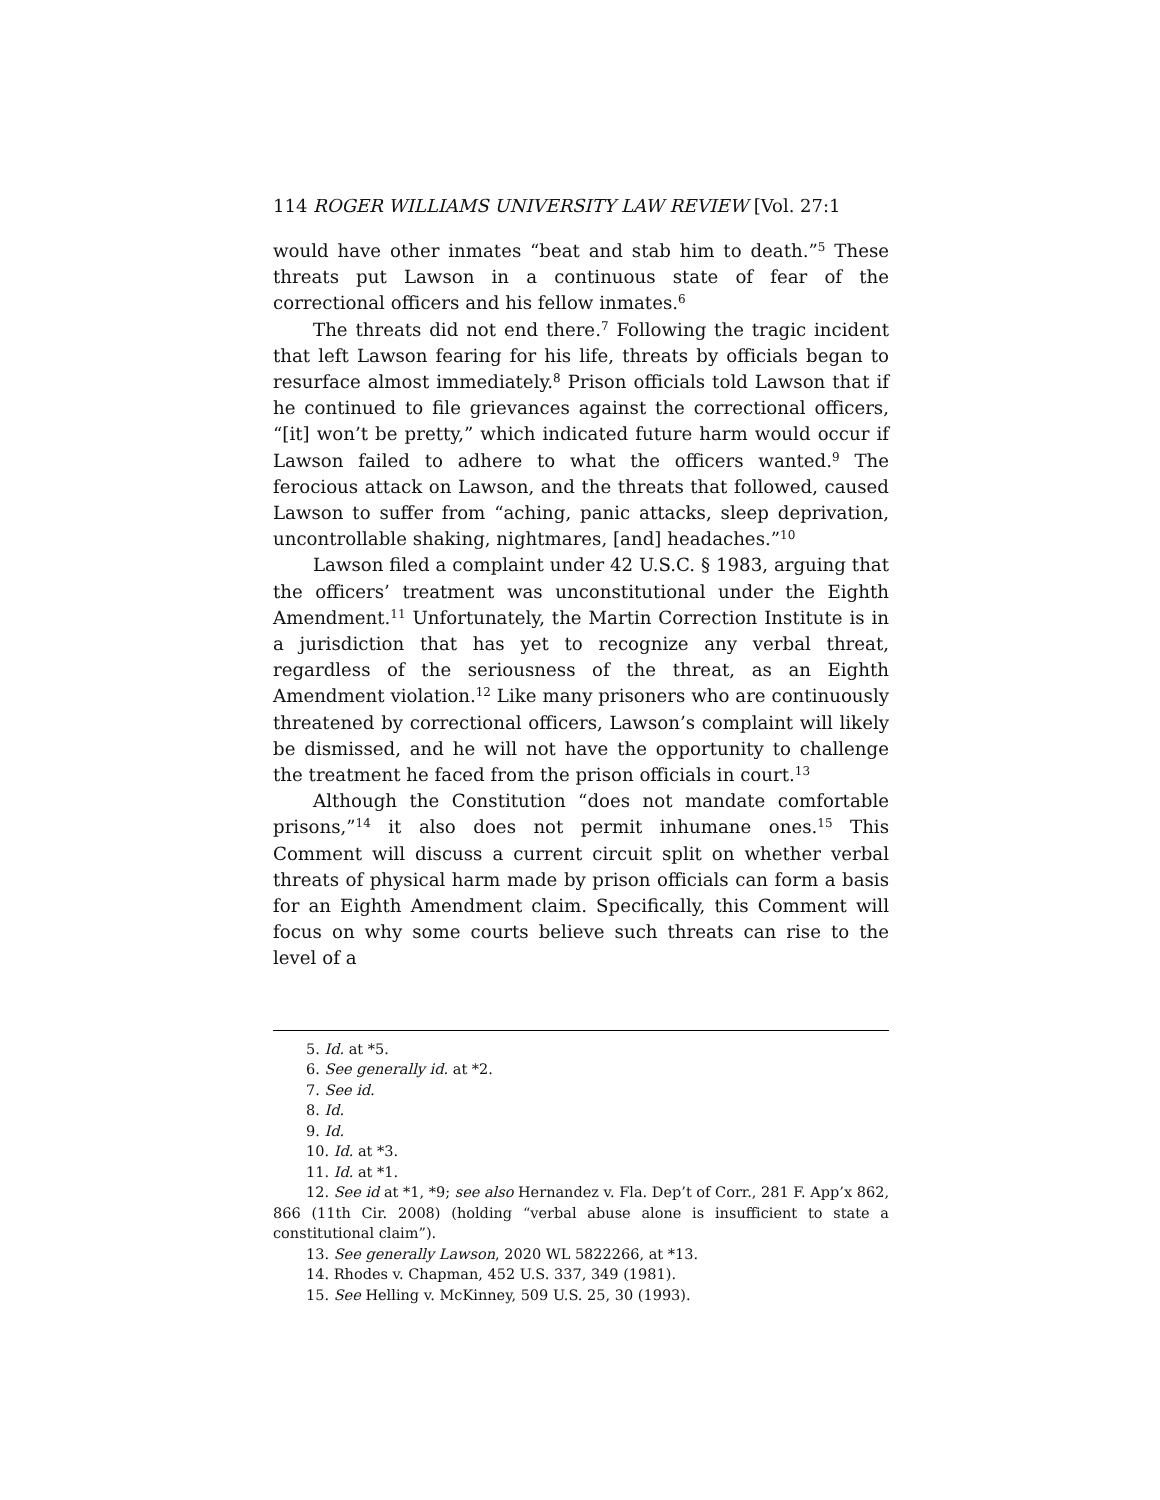114 ROGER WILLIAMS UNIVERSITY LAW REVIEW [Vol. 27:1
would have other inmates “beat and stab him to death.”<sup>5</sup> These threats put Lawson in a continuous state of fear of the correctional officers and his fellow inmates.<sup>6</sup>
The threats did not end there.<sup>7</sup> Following the tragic incident that left Lawson fearing for his life, threats by officials began to resurface almost immediately.<sup>8</sup> Prison officials told Lawson that if he continued to file grievances against the correctional officers, “[it] won’t be pretty,” which indicated future harm would occur if Lawson failed to adhere to what the officers wanted.<sup>9</sup> The ferocious attack on Lawson, and the threats that followed, caused Lawson to suffer from “aching, panic attacks, sleep deprivation, uncontrollable shaking, nightmares, [and] headaches.”<sup>10</sup>
Lawson filed a complaint under 42 U.S.C. § 1983, arguing that the officers’ treatment was unconstitutional under the Eighth Amendment.<sup>11</sup> Unfortunately, the Martin Correction Institute is in a jurisdiction that has yet to recognize any verbal threat, regardless of the seriousness of the threat, as an Eighth Amendment violation.<sup>12</sup> Like many prisoners who are continuously threatened by correctional officers, Lawson’s complaint will likely be dismissed, and he will not have the opportunity to challenge the treatment he faced from the prison officials in court.<sup>13</sup>
Although the Constitution “does not mandate comfortable prisons,”<sup>14</sup> it also does not permit inhumane ones.<sup>15</sup> This Comment will discuss a current circuit split on whether verbal threats of physical harm made by prison officials can form a basis for an Eighth Amendment claim. Specifically, this Comment will focus on why some courts believe such threats can rise to the level of a
5. Id. at *5.
6. See generally id. at *2.
7. See id.
8. Id.
9. Id.
10. Id. at *3.
11. Id. at *1.
12. See id at *1, *9; see also Hernandez v. Fla. Dep’t of Corr., 281 F. App’x 862, 866 (11th Cir. 2008) (holding “verbal abuse alone is insufficient to state a constitutional claim”).
13. See generally Lawson, 2020 WL 5822266, at *13.
14. Rhodes v. Chapman, 452 U.S. 337, 349 (1981).
15. See Helling v. McKinney, 509 U.S. 25, 30 (1993).